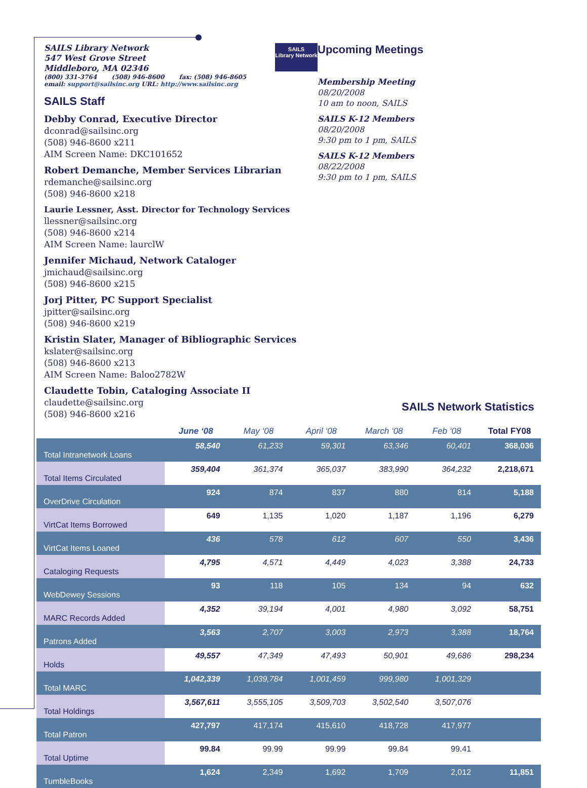SAILS Library Network
547 West Grove Street
Middleboro, MA 02346
SAILS
Library Network
(800) 331-3764 (508) 946-8600 fax: (508) 946-8605
email: support@sailsinc.org URL: http://www.sailsinc.org
SAILS Staff
Debby Conrad, Executive Director
dconrad@sailsinc.org
(508) 946-8600 x211
AIM Screen Name: DKC101652
Robert Demanche, Member Services Librarian
rdemanche@sailsinc.org
(508) 946-8600 x218
Laurie Lessner, Asst. Director for Technology Services
llessner@sailsinc.org
(508) 946-8600 x214
AIM Screen Name: laurclW
Jennifer Michaud, Network Cataloger
jmichaud@sailsinc.org
(508) 946-8600 x215
Jorj Pitter, PC Support Specialist
jpitter@sailsinc.org
(508) 946-8600 x219
Kristin Slater, Manager of Bibliographic Services
kslater@sailsinc.org
(508) 946-8600 x213
AIM Screen Name: Baloo2782W
Claudette Tobin, Cataloging Associate II
claudette@sailsinc.org
(508) 946-8600 x216
Upcoming Meetings
Membership Meeting
08/20/2008
10 am to noon, SAILS
SAILS K-12 Members
08/20/2008
9:30 pm to 1 pm, SAILS
SAILS K-12 Members
08/22/2008
9:30 pm to 1 pm, SAILS
SAILS Network Statistics
| | June ‘08 | May ‘08 | April ‘08 | March ‘08 | Feb ‘08 | Total FY08 |
| --- | --- | --- | --- | --- | --- | --- |
| Total Intranetwork Loans | 58,540 | 61,233 | 59,301 | 63,346 | 60,401 | 368,036 |
| Total Items Circulated | 359,404 | 361,374 | 365,037 | 383,990 | 364,232 | 2,218,671 |
| OverDrive Circulation | 924 | 874 | 837 | 880 | 814 | 5,188 |
| VirtCat Items Borrowed | 649 | 1,135 | 1,020 | 1,187 | 1,196 | 6,279 |
| VirtCat Items Loaned | 436 | 578 | 612 | 607 | 550 | 3,436 |
| Cataloging Requests | 4,795 | 4,571 | 4,449 | 4,023 | 3,388 | 24,733 |
| WebDewey Sessions | 93 | 118 | 105 | 134 | 94 | 632 |
| MARC Records Added | 4,352 | 39,194 | 4,001 | 4,980 | 3,092 | 58,751 |
| Patrons Added | 3,563 | 2,707 | 3,003 | 2,973 | 3,388 | 18,764 |
| Holds | 49,557 | 47,349 | 47,493 | 50,901 | 49,686 | 298,234 |
| Total MARC | 1,042,339 | 1,039,784 | 1,001,459 | 999,980 | 1,001,329 | |
| Total Holdings | 3,567,611 | 3,555,105 | 3,509,703 | 3,502,540 | 3,507,076 | |
| Total Patron | 427,797 | 417,174 | 415,610 | 418,728 | 417,977 | |
| Total Uptime | 99.84 | 99.99 | 99.99 | 99.84 | 99.41 | |
| TumbleBooks | 1,624 | 2,349 | 1,692 | 1,709 | 2,012 | 11,851 |